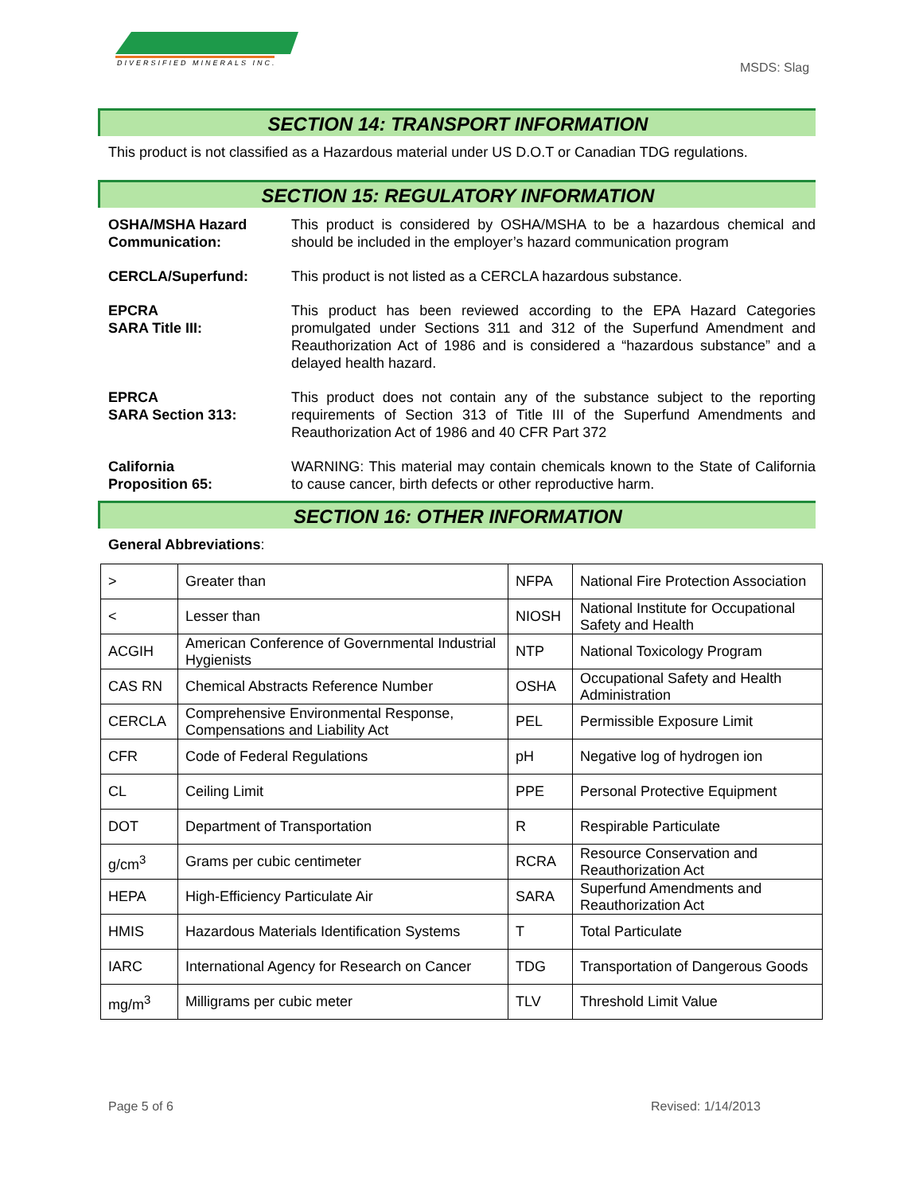DIVERSIFIED MINERALS INC.
MSDS: Slag
SECTION 14: TRANSPORT INFORMATION
This product is not classified as a Hazardous material under US D.O.T or Canadian TDG regulations.
SECTION 15: REGULATORY INFORMATION
OSHA/MSHA Hazard Communication:
This product is considered by OSHA/MSHA to be a hazardous chemical and should be included in the employer’s hazard communication program
CERCLA/Superfund: This product is not listed as a CERCLA hazardous substance.
EPCRA
SARA Title III:
This product has been reviewed according to the EPA Hazard Categories promulgated under Sections 311 and 312 of the Superfund Amendment and Reauthorization Act of 1986 and is considered a “hazardous substance” and a delayed health hazard.
EPRCA
SARA Section 313:
This product does not contain any of the substance subject to the reporting requirements of Section 313 of Title III of the Superfund Amendments and Reauthorization Act of 1986 and 40 CFR Part 372
California
Proposition 65:
WARNING: This material may contain chemicals known to the State of California to cause cancer, birth defects or other reproductive harm.
SECTION 16: OTHER INFORMATION
General Abbreviations:
| > | Greater than | NFPA | National Fire Protection Association |
| < | Lesser than | NIOSH | National Institute for Occupational Safety and Health |
| ACGIH | American Conference of Governmental Industrial Hygienists | NTP | National Toxicology Program |
| CAS RN | Chemical Abstracts Reference Number | OSHA | Occupational Safety and Health Administration |
| CERCLA | Comprehensive Environmental Response, Compensations and Liability Act | PEL | Permissible Exposure Limit |
| CFR | Code of Federal Regulations | pH | Negative log of hydrogen ion |
| CL | Ceiling Limit | PPE | Personal Protective Equipment |
| DOT | Department of Transportation | R | Respirable Particulate |
| g/cm<sup>3</sup> | Grams per cubic centimeter | RCRA | Resource Conservation and Reauthorization Act |
| HEPA | High-Efficiency Particulate Air | SARA | Superfund Amendments and Reauthorization Act |
| HMIS | Hazardous Materials Identification Systems | T | Total Particulate |
| IARC | International Agency for Research on Cancer | TDG | Transportation of Dangerous Goods |
| mg/m<sup>3</sup> | Milligrams per cubic meter | TLV | Threshold Limit Value |
Page 5 of 6 Revised: 1/14/2013